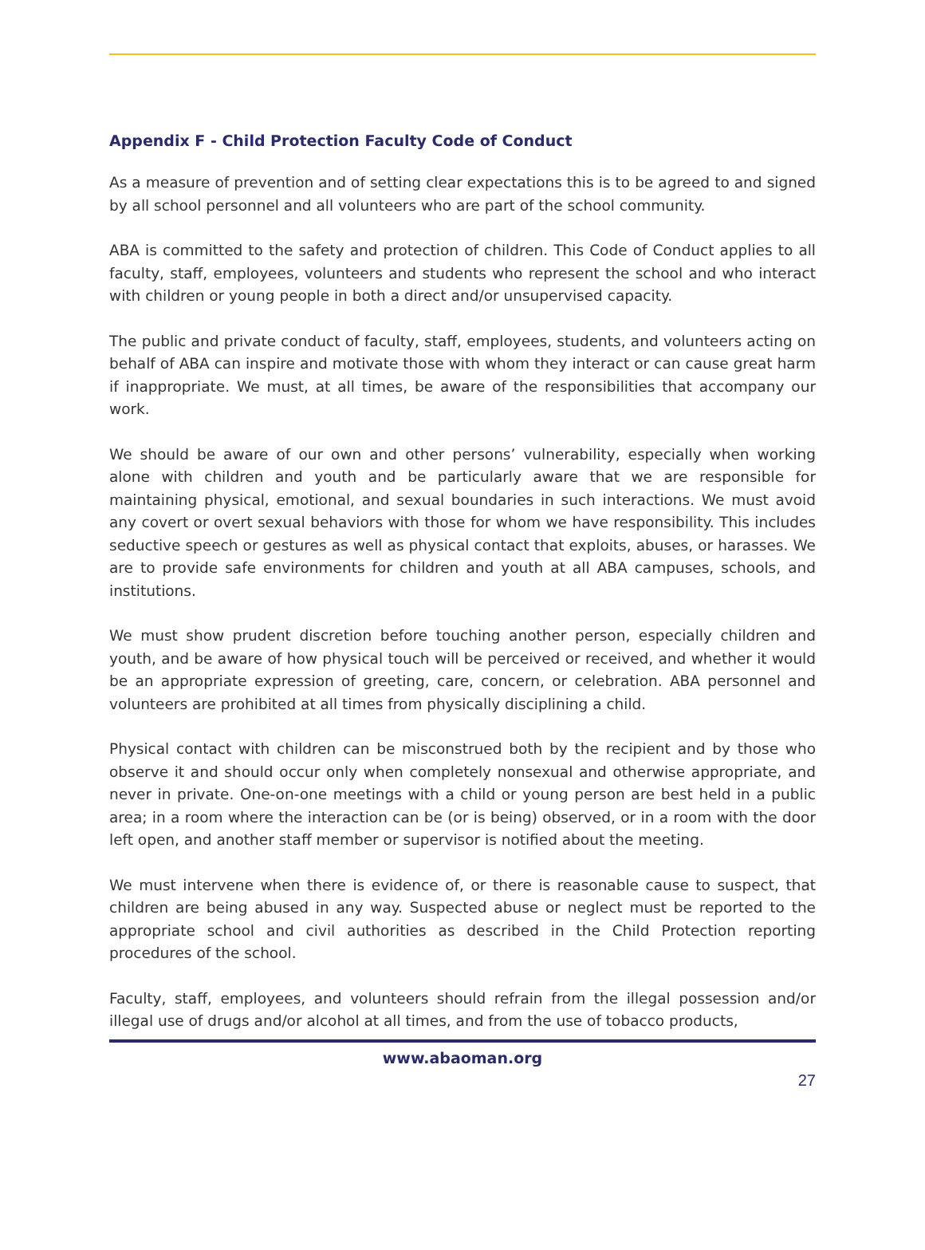Appendix F - Child Protection Faculty Code of Conduct
As a measure of prevention and of setting clear expectations this is to be agreed to and signed by all school personnel and all volunteers who are part of the school community.
ABA is committed to the safety and protection of children. This Code of Conduct applies to all faculty, staff, employees, volunteers and students who represent the school and who interact with children or young people in both a direct and/or unsupervised capacity.
The public and private conduct of faculty, staff, employees, students, and volunteers acting on behalf of ABA can inspire and motivate those with whom they interact or can cause great harm if inappropriate. We must, at all times, be aware of the responsibilities that accompany our work.
We should be aware of our own and other persons’ vulnerability, especially when working alone with children and youth and be particularly aware that we are responsible for maintaining physical, emotional, and sexual boundaries in such interactions. We must avoid any covert or overt sexual behaviors with those for whom we have responsibility. This includes seductive speech or gestures as well as physical contact that exploits, abuses, or harasses. We are to provide safe environments for children and youth at all ABA campuses, schools, and institutions.
We must show prudent discretion before touching another person, especially children and youth, and be aware of how physical touch will be perceived or received, and whether it would be an appropriate expression of greeting, care, concern, or celebration. ABA personnel and volunteers are prohibited at all times from physically disciplining a child.
Physical contact with children can be misconstrued both by the recipient and by those who observe it and should occur only when completely nonsexual and otherwise appropriate, and never in private. One-on-one meetings with a child or young person are best held in a public area; in a room where the interaction can be (or is being) observed, or in a room with the door left open, and another staff member or supervisor is notified about the meeting.
We must intervene when there is evidence of, or there is reasonable cause to suspect, that children are being abused in any way. Suspected abuse or neglect must be reported to the appropriate school and civil authorities as described in the Child Protection reporting procedures of the school.
Faculty, staff, employees, and volunteers should refrain from the illegal possession and/or illegal use of drugs and/or alcohol at all times, and from the use of tobacco products,
www.abaoman.org
27